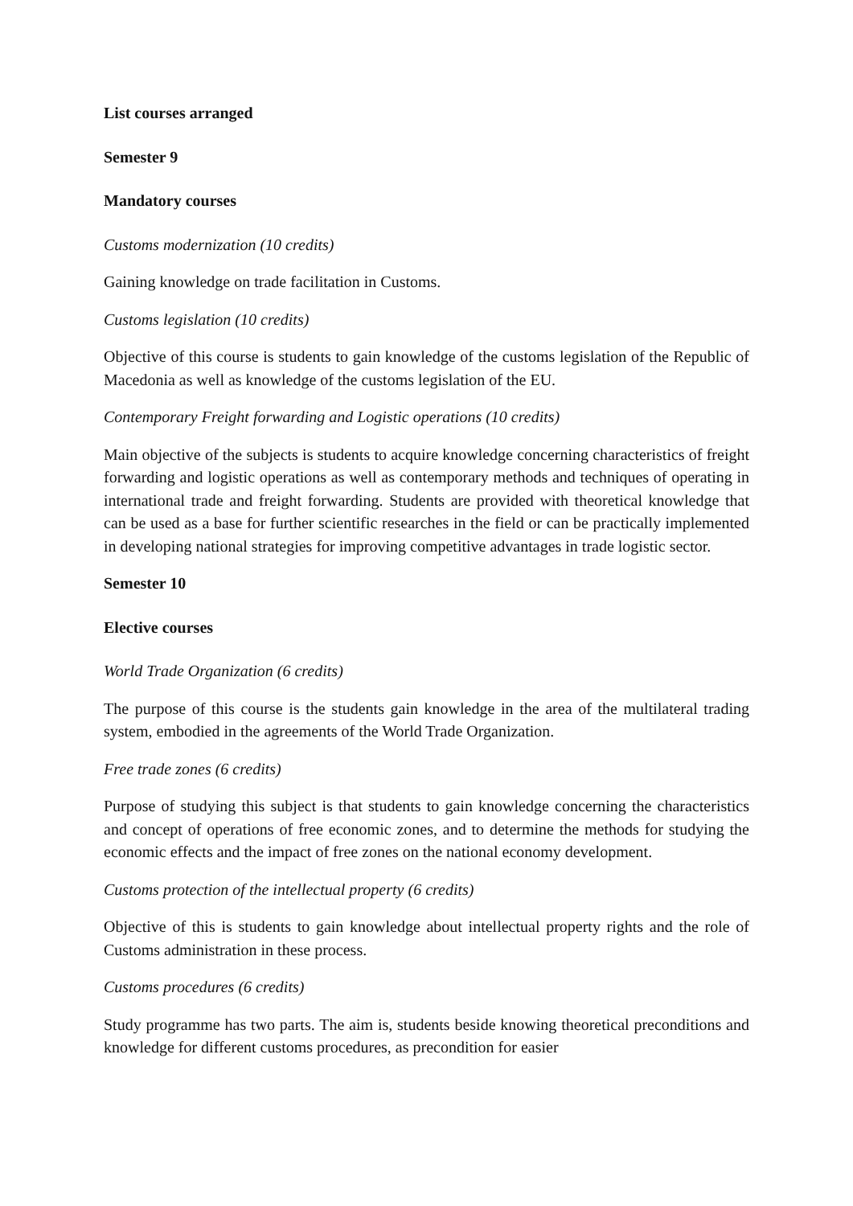List courses arranged
Semester 9
Mandatory courses
Customs modernization (10 credits)
Gaining knowledge on trade facilitation in Customs.
Customs legislation (10 credits)
Objective of this course is students to gain knowledge of the customs legislation of the Republic of Macedonia as well as knowledge of the customs legislation of the EU.
Contemporary Freight forwarding and Logistic operations (10 credits)
Main objective of the subjects is students to acquire knowledge concerning characteristics of freight forwarding and logistic operations as well as contemporary methods and techniques of operating in international trade and freight forwarding. Students are provided with theoretical knowledge that can be used as a base for further scientific researches in the field or can be practically implemented in developing national strategies for improving competitive advantages in trade logistic sector.
Semester 10
Elective courses
World Trade Organization (6 credits)
The purpose of this course is the students gain knowledge in the area of the multilateral trading system, embodied in the agreements of the World Trade Organization.
Free trade zones (6 credits)
Purpose of studying this subject is that students to gain knowledge concerning the characteristics and concept of operations of free economic zones, and to determine the methods for studying the economic effects and the impact of free zones on the national economy development.
Customs protection of the intellectual property (6 credits)
Objective of this is students to gain knowledge about intellectual property rights and the role of Customs administration in these process.
Customs procedures (6 credits)
Study programme has two parts. The aim is, students beside knowing theoretical preconditions and knowledge for different customs procedures, as precondition for easier